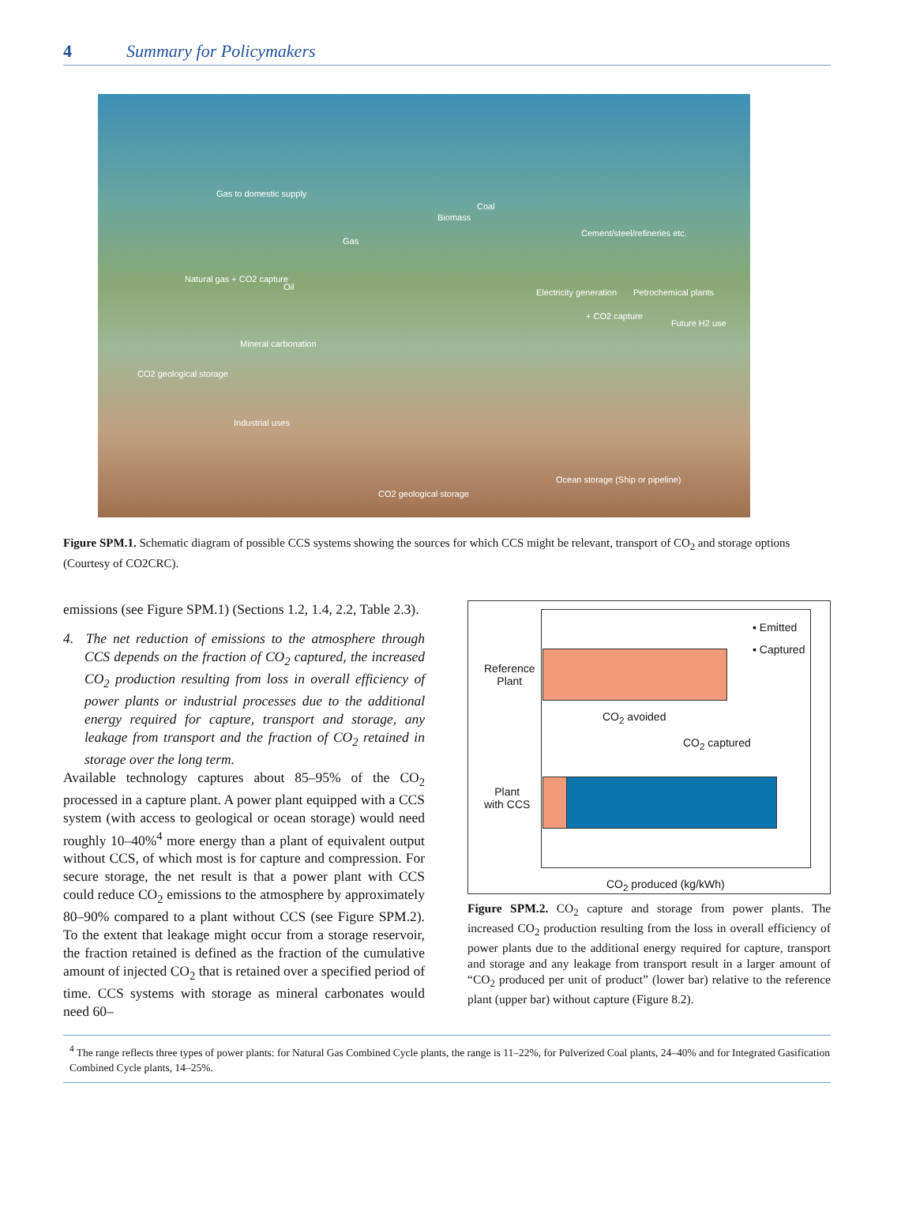4 Summary for Policymakers
Gas to domestic supply
Biomass
Coal
Gas
Natural gas + CO2 capture
Oil
Cement/steel/refineries etc.
Electricity generation Petrochemical plants
+ CO2 capture
Future H2 use
Mineral carbonation
CO2 geological storage
Industrial uses
Ocean storage (Ship or pipeline)
CO2 geological storage
Figure SPM.1. Schematic diagram of possible CCS systems showing the sources for which CCS might be relevant, transport of CO<sub>2</sub> and storage options (Courtesy of CO2CRC).
emissions (see Figure SPM.1) (Sections 1.2, 1.4, 2.2, Table 2.3).
4. The net reduction of emissions to the atmosphere through CCS depends on the fraction of CO<sub>2</sub> captured, the increased CO<sub>2</sub> production resulting from loss in overall efficiency of power plants or industrial processes due to the additional energy required for capture, transport and storage, any leakage from transport and the fraction of CO<sub>2</sub> retained in storage over the long term.
Available technology captures about 85–95% of the CO<sub>2</sub> processed in a capture plant. A power plant equipped with a CCS system (with access to geological or ocean storage) would need roughly 10–40%<sup>4</sup> more energy than a plant of equivalent output without CCS, of which most is for capture and compression. For secure storage, the net result is that a power plant with CCS could reduce CO<sub>2</sub> emissions to the atmosphere by approximately 80–90% compared to a plant without CCS (see Figure SPM.2). To the extent that leakage might occur from a storage reservoir, the fraction retained is defined as the fraction of the cumulative amount of injected CO<sub>2</sub> that is retained over a specified period of time. CCS systems with storage as mineral carbonates would need 60–
Reference
Plant
Plant
with CCS
▪ Emitted
▪ Captured
CO<sub>2</sub> avoided
CO<sub>2</sub> captured
CO<sub>2</sub> produced (kg/kWh)
Figure SPM.2. CO<sub>2</sub> capture and storage from power plants. The increased CO<sub>2</sub> production resulting from the loss in overall efficiency of power plants due to the additional energy required for capture, transport and storage and any leakage from transport result in a larger amount of “CO<sub>2</sub> produced per unit of product” (lower bar) relative to the reference plant (upper bar) without capture (Figure 8.2).
<sup>4</sup> The range reflects three types of power plants: for Natural Gas Combined Cycle plants, the range is 11–22%, for Pulverized Coal plants, 24–40% and for Integrated Gasification Combined Cycle plants, 14–25%.